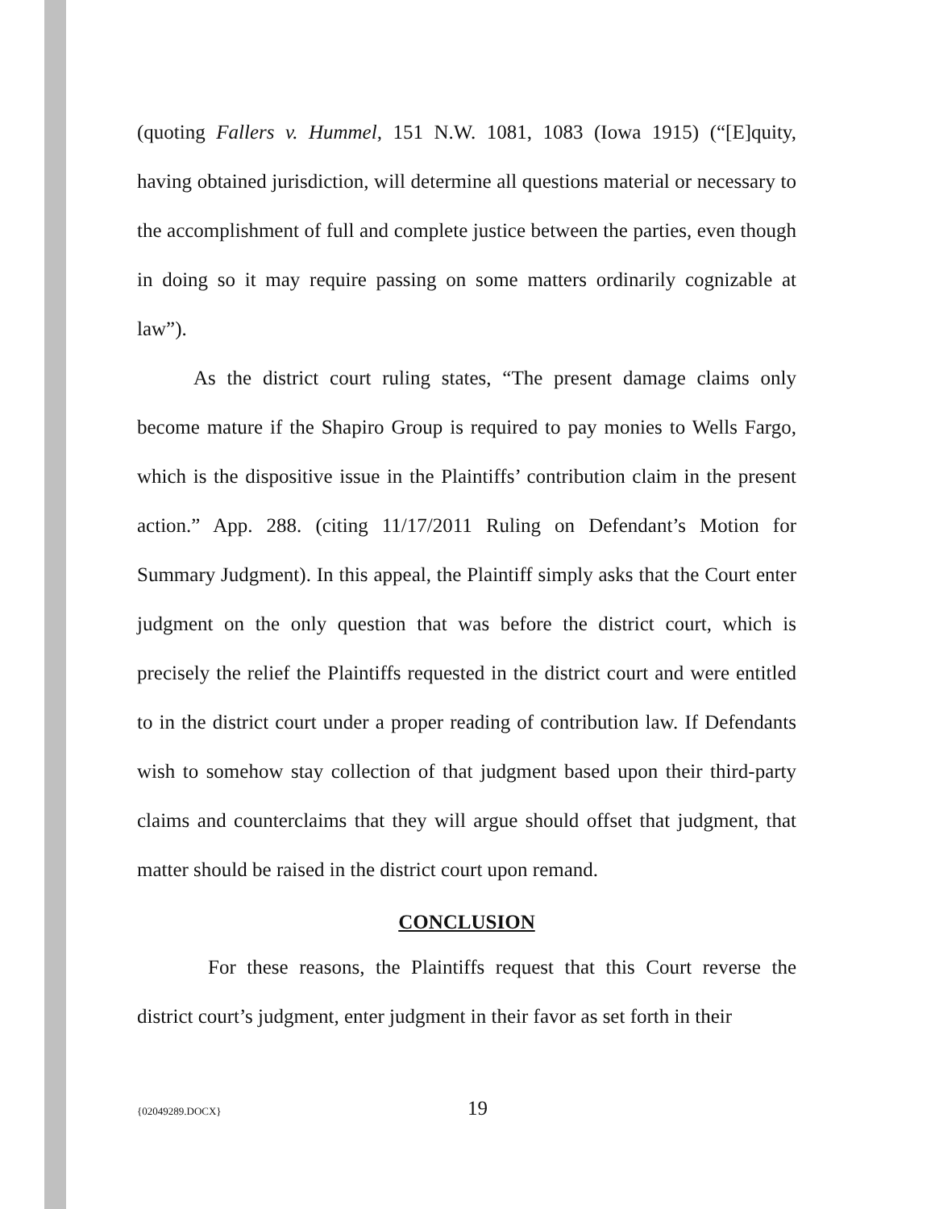(quoting Fallers v. Hummel, 151 N.W. 1081, 1083 (Iowa 1915) (“[E]quity, having obtained jurisdiction, will determine all questions material or necessary to the accomplishment of full and complete justice between the parties, even though in doing so it may require passing on some matters ordinarily cognizable at law”).
As the district court ruling states, “The present damage claims only become mature if the Shapiro Group is required to pay monies to Wells Fargo, which is the dispositive issue in the Plaintiffs’ contribution claim in the present action.” App. 288. (citing 11/17/2011 Ruling on Defendant’s Motion for Summary Judgment). In this appeal, the Plaintiff simply asks that the Court enter judgment on the only question that was before the district court, which is precisely the relief the Plaintiffs requested in the district court and were entitled to in the district court under a proper reading of contribution law. If Defendants wish to somehow stay collection of that judgment based upon their third-party claims and counterclaims that they will argue should offset that judgment, that matter should be raised in the district court upon remand.
CONCLUSION
For these reasons, the Plaintiffs request that this Court reverse the district court’s judgment, enter judgment in their favor as set forth in their
{02049289.DOCX} 19